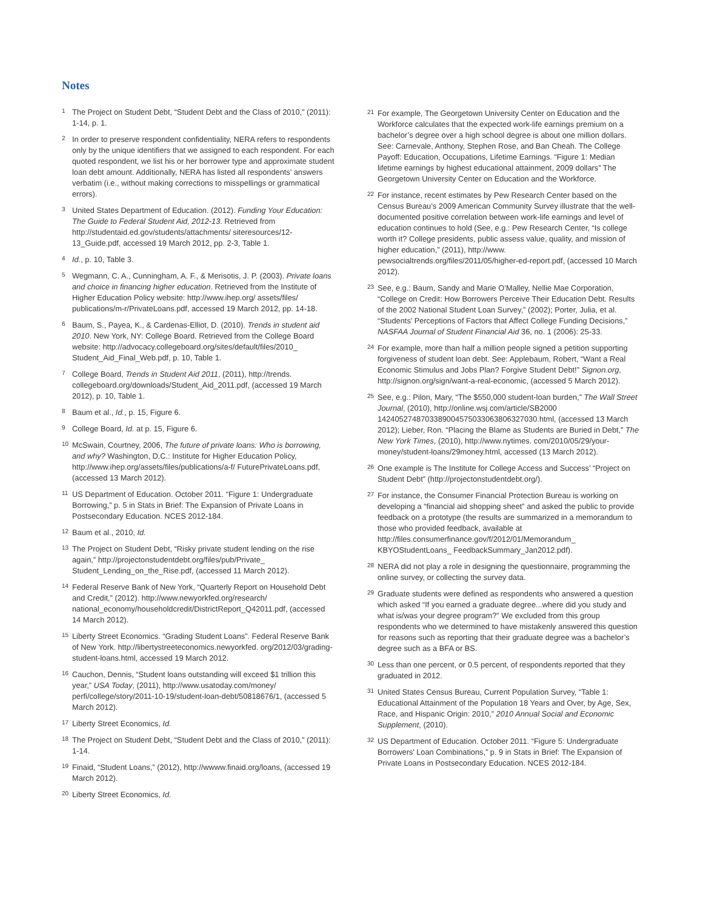Notes
<sup>1</sup> The Project on Student Debt, “Student Debt and the Class of 2010,” (2011): 1-14, p. 1.
<sup>2</sup> In order to preserve respondent confidentiality, NERA refers to respondents only by the unique identifiers that we assigned to each respondent. For each quoted respondent, we list his or her borrower type and approximate student loan debt amount. Additionally, NERA has listed all respondents’ answers verbatim (i.e., without making corrections to misspellings or grammatical errors).
<sup>3</sup> United States Department of Education. (2012). Funding Your Education: The Guide to Federal Student Aid, 2012-13. Retrieved from http://studentaid.ed.gov/students/attachments/ siteresources/12-13_Guide.pdf, accessed 19 March 2012, pp. 2-3, Table 1.
<sup>4</sup> Id., p. 10, Table 3.
<sup>5</sup> Wegmann, C. A., Cunningham, A. F., & Merisotis, J. P. (2003). Private loans and choice in financing higher education. Retrieved from the Institute of Higher Education Policy website: http://www.ihep.org/ assets/files/ publications/m-r/PrivateLoans.pdf, accessed 19 March 2012, pp. 14-18.
<sup>6</sup> Baum, S., Payea, K., & Cardenas-Elliot, D. (2010). Trends in student aid 2010. New York, NY: College Board. Retrieved from the College Board website: http://advocacy.collegeboard.org/sites/default/files/2010_ Student_Aid_Final_Web.pdf, p. 10, Table 1.
<sup>7</sup> College Board, Trends in Student Aid 2011, (2011), http://trends. collegeboard.org/downloads/Student_Aid_2011.pdf, (accessed 19 March 2012), p. 10, Table 1.
<sup>8</sup> Baum et al., Id., p. 15, Figure 6.
<sup>9</sup> College Board, Id. at p. 15, Figure 6.
<sup>10</sup> McSwain, Courtney, 2006, The future of private loans: Who is borrowing, and why? Washington, D.C.: Institute for Higher Education Policy, http://www.ihep.org/assets/files/publications/a-f/ FuturePrivateLoans.pdf, (accessed 13 March 2012).
<sup>11</sup> US Department of Education. October 2011. “Figure 1: Undergraduate Borrowing,” p. 5 in Stats in Brief: The Expansion of Private Loans in Postsecondary Education. NCES 2012-184.
<sup>12</sup> Baum et al., 2010, Id.
<sup>13</sup> The Project on Student Debt, “Risky private student lending on the rise again,” http://projectonstudentdebt.org/files/pub/Private_ Student_Lending_on_the_Rise.pdf, (accessed 11 March 2012).
<sup>14</sup> Federal Reserve Bank of New York, “Quarterly Report on Household Debt and Credit,” (2012). http://www.newyorkfed.org/research/ national_economy/householdcredit/DistrictReport_Q42011.pdf, (accessed 14 March 2012).
<sup>15</sup> Liberty Street Economics. “Grading Student Loans”. Federal Reserve Bank of New York. http://libertystreeteconomics.newyorkfed. org/2012/03/grading-student-loans.html, accessed 19 March 2012.
<sup>16</sup> Cauchon, Dennis, “Student loans outstanding will exceed $1 trillion this year,” USA Today, (2011), http://www.usatoday.com/money/ perfi/college/story/2011-10-19/student-loan-debt/50818676/1, (accessed 5 March 2012).
<sup>17</sup> Liberty Street Economics, Id.
<sup>18</sup> The Project on Student Debt, “Student Debt and the Class of 2010,” (2011): 1-14.
<sup>19</sup> Finaid, “Student Loans,” (2012), http://wwww.finaid.org/loans, (accessed 19 March 2012).
<sup>20</sup> Liberty Street Economics, Id.
<sup>21</sup> For example, The Georgetown University Center on Education and the Workforce calculates that the expected work-life earnings premium on a bachelor’s degree over a high school degree is about one million dollars. See: Carnevale, Anthony, Stephen Rose, and Ban Cheah. The College Payoff: Education, Occupations, Lifetime Earnings. “Figure 1: Median lifetime earnings by highest educational attainment, 2009 dollars” The Georgetown University Center on Education and the Workforce.
<sup>22</sup> For instance, recent estimates by Pew Research Center based on the Census Bureau’s 2009 American Community Survey illustrate that the well-documented positive correlation between work-life earnings and level of education continues to hold (See, e.g.: Pew Research Center, “Is college worth it? College presidents, public assess value, quality, and mission of higher education,” (2011), http://www. pewsocialtrends.org/files/2011/05/higher-ed-report.pdf, (accessed 10 March 2012).
<sup>23</sup> See, e.g.: Baum, Sandy and Marie O’Malley, Nellie Mae Corporation, “College on Credit: How Borrowers Perceive Their Education Debt. Results of the 2002 National Student Loan Survey,” (2002); Porter, Julia, et al. “Students’ Perceptions of Factors that Affect College Funding Decisions,” NASFAA Journal of Student Financial Aid 36, no. 1 (2006): 25-33.
<sup>24</sup> For example, more than half a million people signed a petition supporting forgiveness of student loan debt. See: Applebaum, Robert, “Want a Real Economic Stimulus and Jobs Plan? Forgive Student Debt!” Signon.org, http://signon.org/sign/want-a-real-economic, (accessed 5 March 2012).
<sup>25</sup> See, e.g.: Pilon, Mary, “The $550,000 student-loan burden,” The Wall Street Journal, (2010), http://online.wsj.com/article/SB2000 1424052748703389004575033063806327030.html, (accessed 13 March 2012); Lieber, Ron. “Placing the Blame as Students are Buried in Debt,” The New York Times, (2010), http://www.nytimes. com/2010/05/29/your-money/student-loans/29money.html, accessed (13 March 2012).
<sup>26</sup> One example is The Institute for College Access and Success’ “Project on Student Debt” (http://projectonstudentdebt.org/).
<sup>27</sup> For instance, the Consumer Financial Protection Bureau is working on developing a “financial aid shopping sheet” and asked the public to provide feedback on a prototype (the results are summarized in a memorandum to those who provided feedback, available at http://files.consumerfinance.gov/f/2012/01/Memorandum_ KBYOStudentLoans_ FeedbackSummary_Jan2012.pdf).
<sup>28</sup>NERA did not play a role in designing the questionnaire, programming the online survey, or collecting the survey data.
<sup>29</sup> Graduate students were defined as respondents who answered a question which asked “If you earned a graduate degree...where did you study and what is/was your degree program?” We excluded from this group respondents who we determined to have mistakenly answered this question for reasons such as reporting that their graduate degree was a bachelor’s degree such as a BFA or BS.
<sup>30</sup> Less than one percent, or 0.5 percent, of respondents reported that they graduated in 2012.
<sup>31</sup> United States Census Bureau, Current Population Survey, “Table 1: Educational Attainment of the Population 18 Years and Over, by Age, Sex, Race, and Hispanic Origin: 2010,” 2010 Annual Social and Economic Supplement, (2010).
<sup>32</sup> US Department of Education. October 2011. “Figure 5: Undergraduate Borrowers’ Loan Combinations,” p. 9 in Stats in Brief: The Expansion of Private Loans in Postsecondary Education. NCES 2012-184.